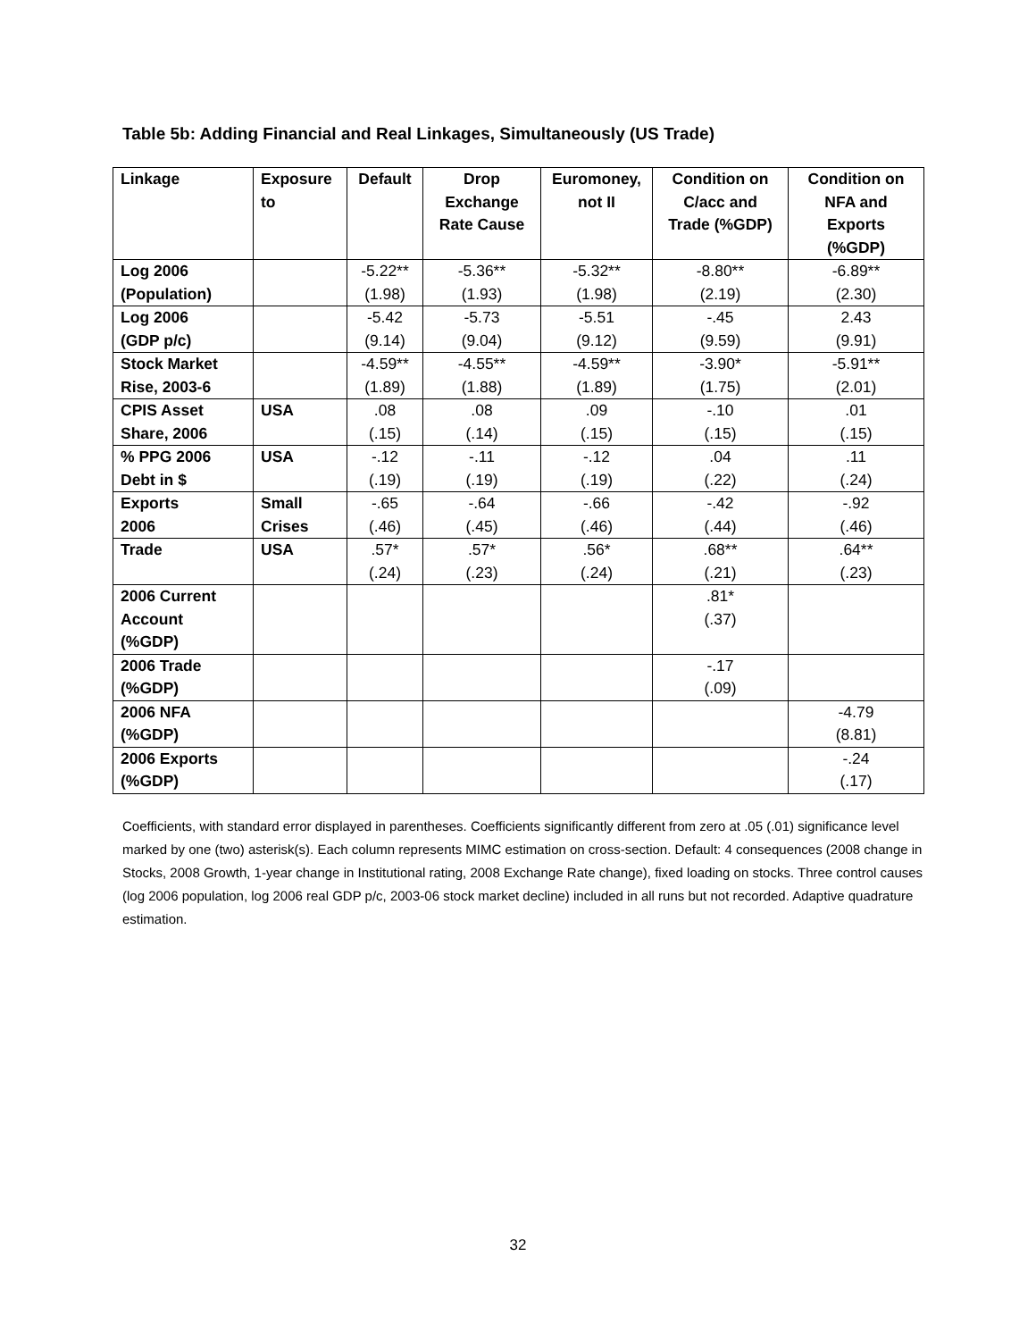Table 5b: Adding Financial and Real Linkages, Simultaneously (US Trade)
| Linkage | Exposure to | Default | Drop Exchange Rate Cause | Euromoney, not II | Condition on C/acc and Trade (%GDP) | Condition on NFA and Exports (%GDP) |
| --- | --- | --- | --- | --- | --- | --- |
| Log 2006 (Population) | | -5.22** (1.98) | -5.36** (1.93) | -5.32** (1.98) | -8.80** (2.19) | -6.89** (2.30) |
| Log 2006 (GDP p/c) | | -5.42 (9.14) | -5.73 (9.04) | -5.51 (9.12) | -.45 (9.59) | 2.43 (9.91) |
| Stock Market Rise, 2003-6 | | -4.59** (1.89) | -4.55** (1.88) | -4.59** (1.89) | -3.90* (1.75) | -5.91** (2.01) |
| CPIS Asset Share, 2006 | USA | .08 (.15) | .08 (.14) | .09 (.15) | -.10 (.15) | .01 (.15) |
| % PPG 2006 Debt in $ | USA | -.12 (.19) | -.11 (.19) | -.12 (.19) | .04 (.22) | .11 (.24) |
| Exports 2006 | Small Crises | -.65 (.46) | -.64 (.45) | -.66 (.46) | -.42 (.44) | -.92 (.46) |
| Trade | USA | .57* (.24) | .57* (.23) | .56* (.24) | .68** (.21) | .64** (.23) |
| 2006 Current Account (%GDP) | | | | | .81* (.37) | |
| 2006 Trade (%GDP) | | | | | -.17 (.09) | |
| 2006 NFA (%GDP) | | | | | | -4.79 (8.81) |
| 2006 Exports (%GDP) | | | | | | -.24 (.17) |
Coefficients, with standard error displayed in parentheses. Coefficients significantly different from zero at .05 (.01) significance level marked by one (two) asterisk(s). Each column represents MIMC estimation on cross-section. Default: 4 consequences (2008 change in Stocks, 2008 Growth, 1-year change in Institutional rating, 2008 Exchange Rate change), fixed loading on stocks. Three control causes (log 2006 population, log 2006 real GDP p/c, 2003-06 stock market decline) included in all runs but not recorded. Adaptive quadrature estimation.
32